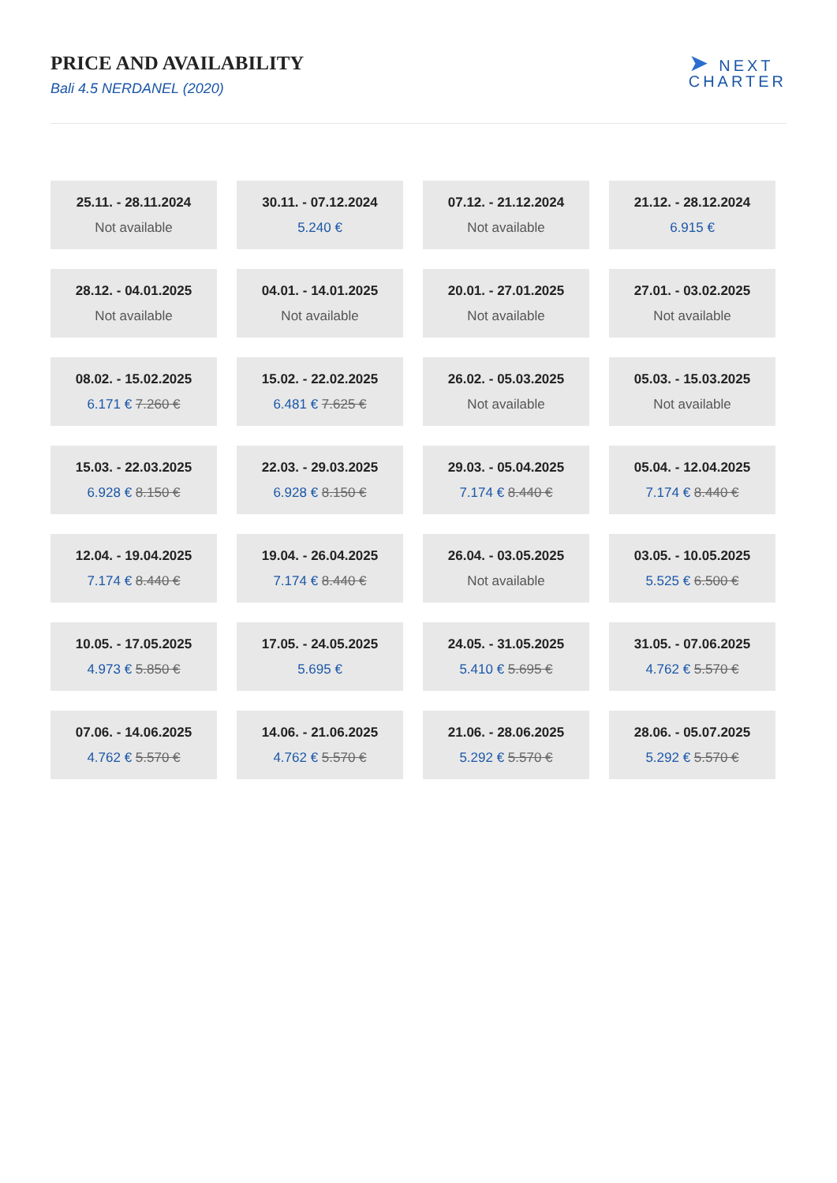PRICE AND AVAILABILITY
Bali 4.5 NERDANEL (2020)
➤ NEXT
CHARTER
25.11. - 28.11.2024
Not available
30.11. - 07.12.2024
5.240 €
07.12. - 21.12.2024
Not available
21.12. - 28.12.2024
6.915 €
28.12. - 04.01.2025
Not available
04.01. - 14.01.2025
Not available
20.01. - 27.01.2025
Not available
27.01. - 03.02.2025
Not available
08.02. - 15.02.2025
6.171 € 7.260 €
15.02. - 22.02.2025
6.481 € 7.625 €
26.02. - 05.03.2025
Not available
05.03. - 15.03.2025
Not available
15.03. - 22.03.2025
6.928 € 8.150 €
22.03. - 29.03.2025
6.928 € 8.150 €
29.03. - 05.04.2025
7.174 € 8.440 €
05.04. - 12.04.2025
7.174 € 8.440 €
12.04. - 19.04.2025
7.174 € 8.440 €
19.04. - 26.04.2025
7.174 € 8.440 €
26.04. - 03.05.2025
Not available
03.05. - 10.05.2025
5.525 € 6.500 €
10.05. - 17.05.2025
4.973 € 5.850 €
17.05. - 24.05.2025
5.695 €
24.05. - 31.05.2025
5.410 € 5.695 €
31.05. - 07.06.2025
4.762 € 5.570 €
07.06. - 14.06.2025
4.762 € 5.570 €
14.06. - 21.06.2025
4.762 € 5.570 €
21.06. - 28.06.2025
5.292 € 5.570 €
28.06. - 05.07.2025
5.292 € 5.570 €